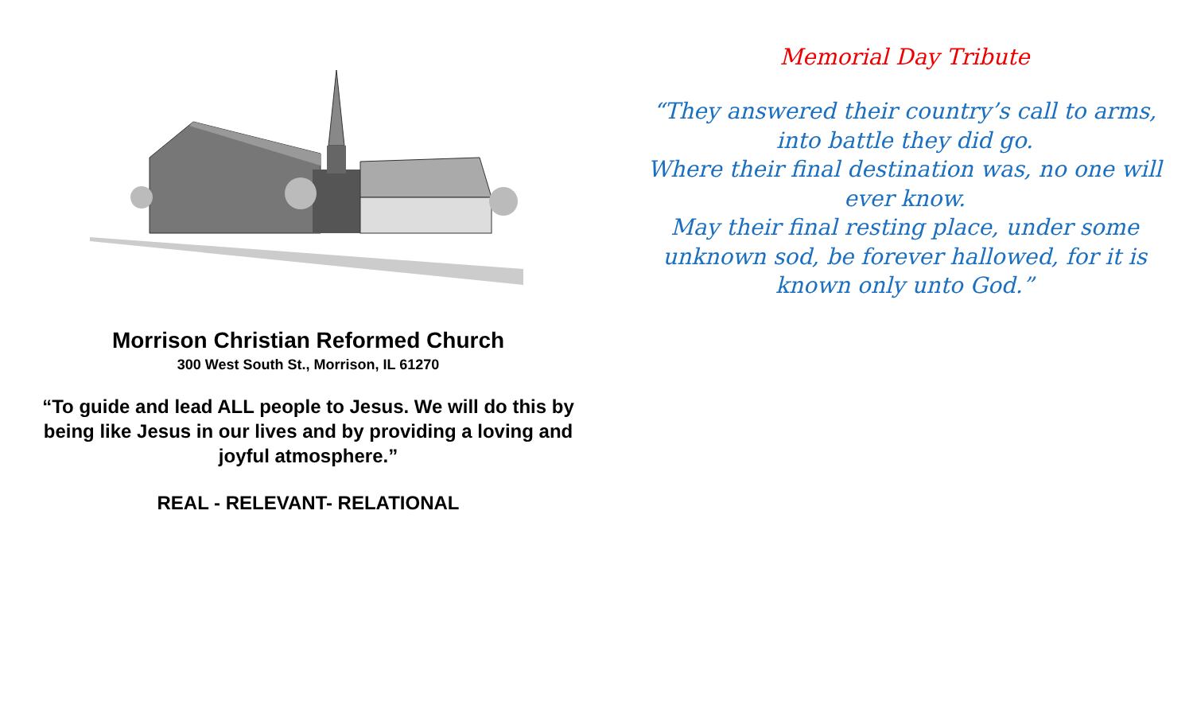Morrison Christian Reformed Church
300 West South St., Morrison, IL 61270
“To guide and lead ALL people to Jesus. We will do this by being like Jesus in our lives and by providing a loving and joyful atmosphere.”
REAL - RELEVANT- RELATIONAL
Memorial Day Tribute
“They answered their country’s call to arms,
into battle they did go.
Where their final destination was, no one will
ever know.
May their final resting place, under some
unknown sod, be forever hallowed, for it is
known only unto God.”